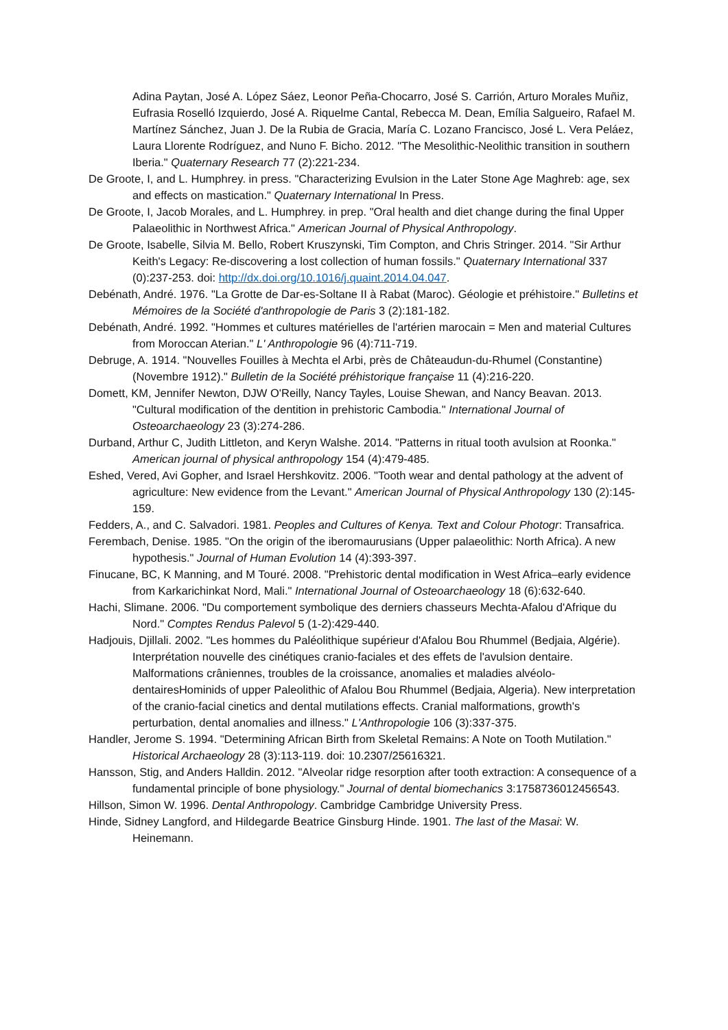Adina Paytan, José A. López Sáez, Leonor Peña-Chocarro, José S. Carrión, Arturo Morales Muñiz, Eufrasia Roselló Izquierdo, José A. Riquelme Cantal, Rebecca M. Dean, Emília Salgueiro, Rafael M. Martínez Sánchez, Juan J. De la Rubia de Gracia, María C. Lozano Francisco, José L. Vera Peláez, Laura Llorente Rodríguez, and Nuno F. Bicho. 2012. "The Mesolithic-Neolithic transition in southern Iberia." Quaternary Research 77 (2):221-234.
De Groote, I, and L. Humphrey. in press. "Characterizing Evulsion in the Later Stone Age Maghreb: age, sex and effects on mastication." Quaternary International In Press.
De Groote, I, Jacob Morales, and L. Humphrey. in prep. "Oral health and diet change during the final Upper Palaeolithic in Northwest Africa." American Journal of Physical Anthropology.
De Groote, Isabelle, Silvia M. Bello, Robert Kruszynski, Tim Compton, and Chris Stringer. 2014. "Sir Arthur Keith's Legacy: Re-discovering a lost collection of human fossils." Quaternary International 337 (0):237-253. doi: http://dx.doi.org/10.1016/j.quaint.2014.04.047.
Debénath, André. 1976. "La Grotte de Dar-es-Soltane II à Rabat (Maroc). Géologie et préhistoire." Bulletins et Mémoires de la Société d'anthropologie de Paris 3 (2):181-182.
Debénath, André. 1992. "Hommes et cultures matérielles de l'artérien marocain = Men and material Cultures from Moroccan Aterian." L' Anthropologie 96 (4):711-719.
Debruge, A. 1914. "Nouvelles Fouilles à Mechta el Arbi, près de Châteaudun-du-Rhumel (Constantine) (Novembre 1912)." Bulletin de la Société préhistorique française 11 (4):216-220.
Domett, KM, Jennifer Newton, DJW O'Reilly, Nancy Tayles, Louise Shewan, and Nancy Beavan. 2013. "Cultural modification of the dentition in prehistoric Cambodia." International Journal of Osteoarchaeology 23 (3):274-286.
Durband, Arthur C, Judith Littleton, and Keryn Walshe. 2014. "Patterns in ritual tooth avulsion at Roonka." American journal of physical anthropology 154 (4):479-485.
Eshed, Vered, Avi Gopher, and Israel Hershkovitz. 2006. "Tooth wear and dental pathology at the advent of agriculture: New evidence from the Levant." American Journal of Physical Anthropology 130 (2):145-159.
Fedders, A., and C. Salvadori. 1981. Peoples and Cultures of Kenya. Text and Colour Photogr: Transafrica.
Ferembach, Denise. 1985. "On the origin of the iberomaurusians (Upper palaeolithic: North Africa). A new hypothesis." Journal of Human Evolution 14 (4):393-397.
Finucane, BC, K Manning, and M Touré. 2008. "Prehistoric dental modification in West Africa–early evidence from Karkarichinkat Nord, Mali." International Journal of Osteoarchaeology 18 (6):632-640.
Hachi, Slimane. 2006. "Du comportement symbolique des derniers chasseurs Mechta-Afalou d'Afrique du Nord." Comptes Rendus Palevol 5 (1-2):429-440.
Hadjouis, Djillali. 2002. "Les hommes du Paléolithique supérieur d'Afalou Bou Rhummel (Bedjaia, Algérie). Interprétation nouvelle des cinétiques cranio-faciales et des effets de l'avulsion dentaire. Malformations crâniennes, troubles de la croissance, anomalies et maladies alvéolo-dentairesHominids of upper Paleolithic of Afalou Bou Rhummel (Bedjaia, Algeria). New interpretation of the cranio-facial cinetics and dental mutilations effects. Cranial malformations, growth's perturbation, dental anomalies and illness." L'Anthropologie 106 (3):337-375.
Handler, Jerome S. 1994. "Determining African Birth from Skeletal Remains: A Note on Tooth Mutilation." Historical Archaeology 28 (3):113-119. doi: 10.2307/25616321.
Hansson, Stig, and Anders Halldin. 2012. "Alveolar ridge resorption after tooth extraction: A consequence of a fundamental principle of bone physiology." Journal of dental biomechanics 3:1758736012456543.
Hillson, Simon W. 1996. Dental Anthropology. Cambridge Cambridge University Press.
Hinde, Sidney Langford, and Hildegarde Beatrice Ginsburg Hinde. 1901. The last of the Masai: W. Heinemann.